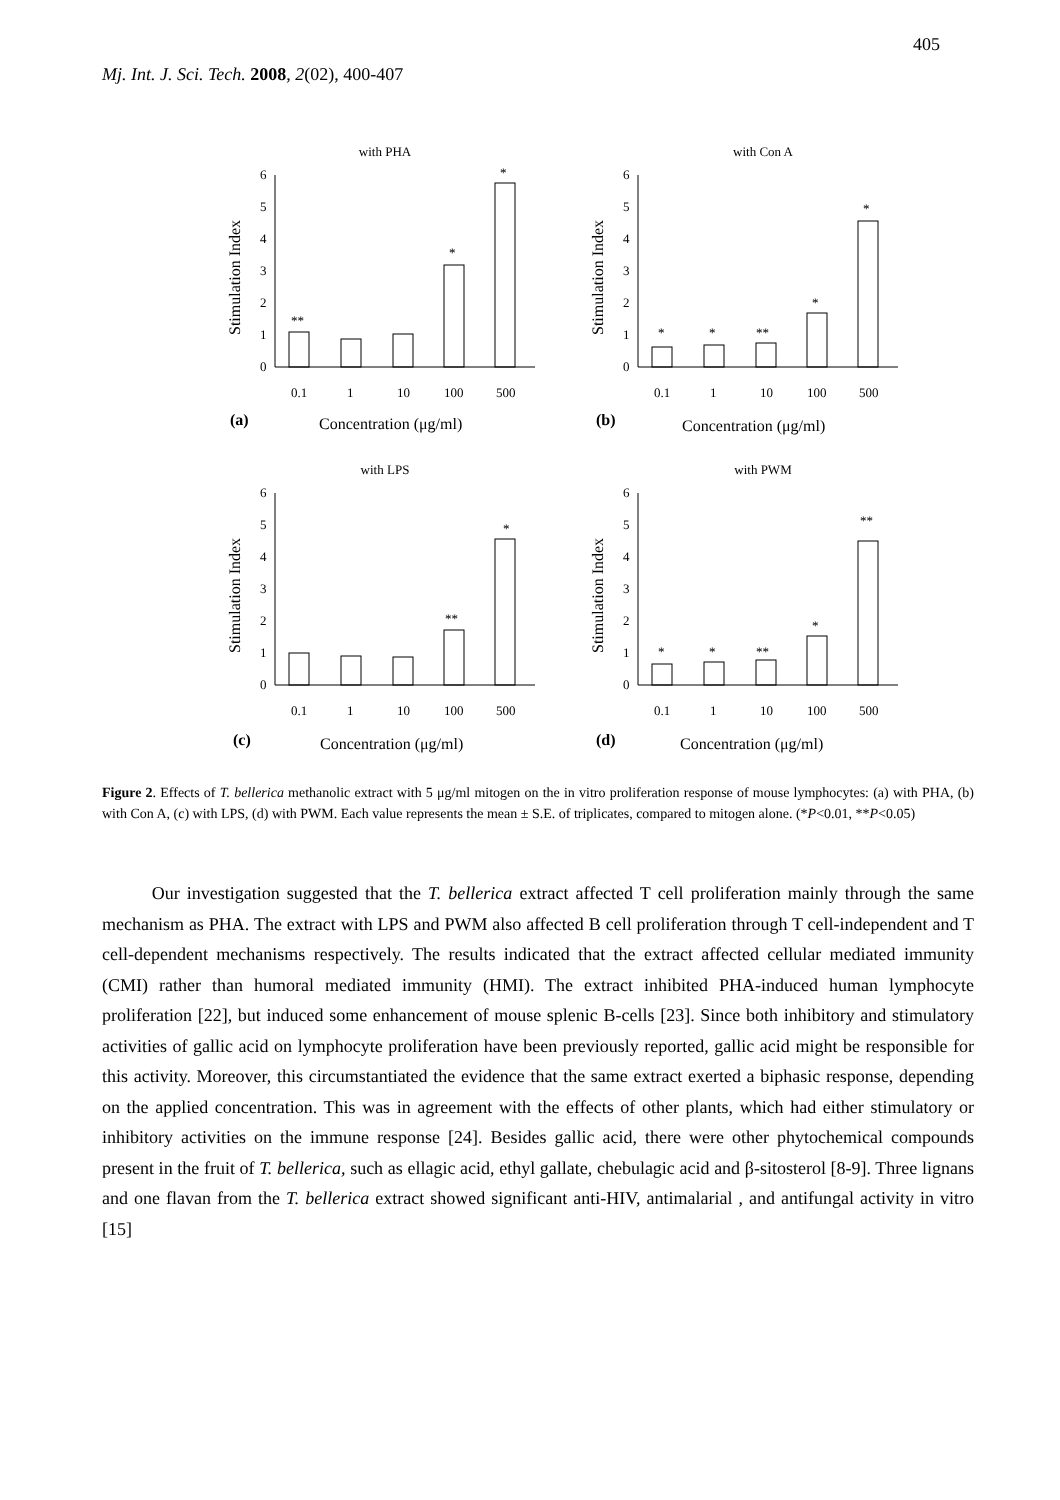405
Mj. Int. J. Sci. Tech. 2008, 2(02), 400-407
with PHA
0
1
2
3
4
5
6
Stimulation Index
**
*
*
0.1
1
10
100
500
(a)
Concentration (μg/ml)
with Con A
0
1
2
3
4
5
6
Stimulation Index
*
*
**
*
*
0.1
1
10
100
500
(b)
Concentration (μg/ml)
with LPS
0
1
2
3
4
5
6
Stimulation Index
**
*
0.1
1
10
100
500
(c)
Concentration (μg/ml)
with PWM
0
1
2
3
4
5
6
Stimulation Index
*
*
**
*
**
0.1
1
10
100
500
(d)
Concentration (μg/ml)
Figure 2. Effects of T. bellerica methanolic extract with 5 μg/ml mitogen on the in vitro proliferation response of mouse lymphocytes: (a) with PHA, (b) with Con A, (c) with LPS, (d) with PWM. Each value represents the mean ± S.E. of triplicates, compared to mitogen alone. (*P<0.01, **P<0.05)
Our investigation suggested that the T. bellerica extract affected T cell proliferation mainly through the same mechanism as PHA. The extract with LPS and PWM also affected B cell proliferation through T cell-independent and T cell-dependent mechanisms respectively. The results indicated that the extract affected cellular mediated immunity (CMI) rather than humoral mediated immunity (HMI). The extract inhibited PHA-induced human lymphocyte proliferation [22], but induced some enhancement of mouse splenic B-cells [23]. Since both inhibitory and stimulatory activities of gallic acid on lymphocyte proliferation have been previously reported, gallic acid might be responsible for this activity. Moreover, this circumstantiated the evidence that the same extract exerted a biphasic response, depending on the applied concentration. This was in agreement with the effects of other plants, which had either stimulatory or inhibitory activities on the immune response [24]. Besides gallic acid, there were other phytochemical compounds present in the fruit of T. bellerica, such as ellagic acid, ethyl gallate, chebulagic acid and β-sitosterol [8-9]. Three lignans and one flavan from the T. bellerica extract showed significant anti-HIV, antimalarial , and antifungal activity in vitro [15]